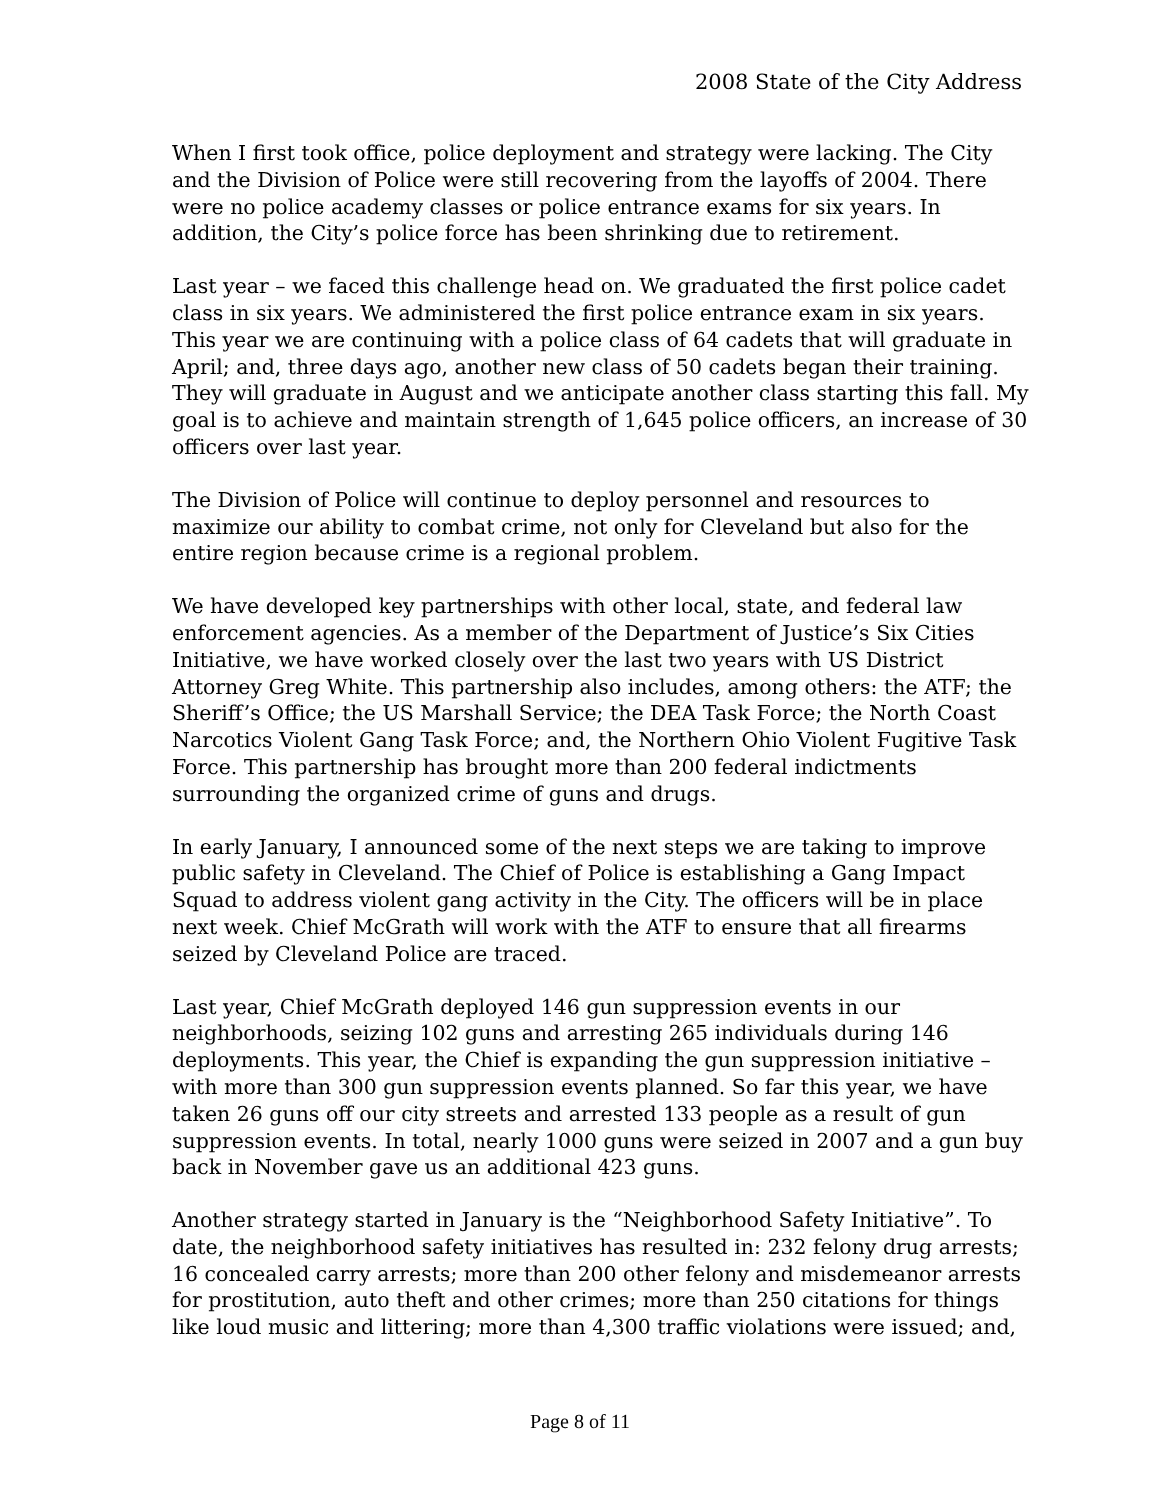2008 State of the City Address
When I first took office, police deployment and strategy were lacking. The City and the Division of Police were still recovering from the layoffs of 2004. There were no police academy classes or police entrance exams for six years. In addition, the City’s police force has been shrinking due to retirement.
Last year – we faced this challenge head on. We graduated the first police cadet class in six years. We administered the first police entrance exam in six years. This year we are continuing with a police class of 64 cadets that will graduate in April; and, three days ago, another new class of 50 cadets began their training. They will graduate in August and we anticipate another class starting this fall. My goal is to achieve and maintain strength of 1,645 police officers, an increase of 30 officers over last year.
The Division of Police will continue to deploy personnel and resources to maximize our ability to combat crime, not only for Cleveland but also for the entire region because crime is a regional problem.
We have developed key partnerships with other local, state, and federal law enforcement agencies. As a member of the Department of Justice’s Six Cities Initiative, we have worked closely over the last two years with US District Attorney Greg White. This partnership also includes, among others: the ATF; the Sheriff’s Office; the US Marshall Service; the DEA Task Force; the North Coast Narcotics Violent Gang Task Force; and, the Northern Ohio Violent Fugitive Task Force. This partnership has brought more than 200 federal indictments surrounding the organized crime of guns and drugs.
In early January, I announced some of the next steps we are taking to improve public safety in Cleveland. The Chief of Police is establishing a Gang Impact Squad to address violent gang activity in the City. The officers will be in place next week. Chief McGrath will work with the ATF to ensure that all firearms seized by Cleveland Police are traced.
Last year, Chief McGrath deployed 146 gun suppression events in our neighborhoods, seizing 102 guns and arresting 265 individuals during 146 deployments. This year, the Chief is expanding the gun suppression initiative – with more than 300 gun suppression events planned. So far this year, we have taken 26 guns off our city streets and arrested 133 people as a result of gun suppression events. In total, nearly 1000 guns were seized in 2007 and a gun buy back in November gave us an additional 423 guns.
Another strategy started in January is the “Neighborhood Safety Initiative”. To date, the neighborhood safety initiatives has resulted in: 232 felony drug arrests; 16 concealed carry arrests; more than 200 other felony and misdemeanor arrests for prostitution, auto theft and other crimes; more than 250 citations for things like loud music and littering; more than 4,300 traffic violations were issued; and,
Page 8 of 11